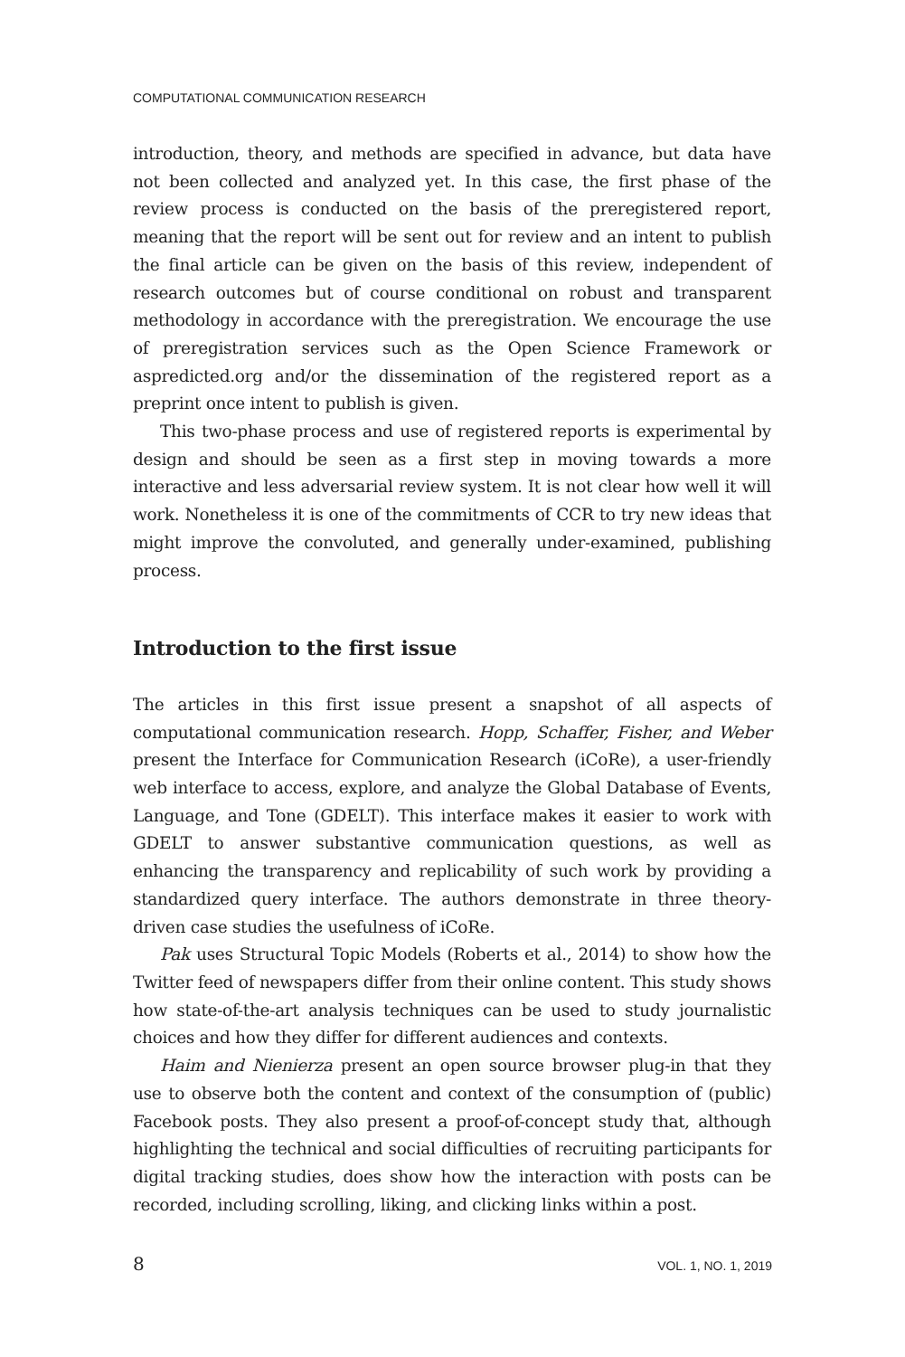COMPUTATIONAL COMMUNICATION RESEARCH
introduction, theory, and methods are specified in advance, but data have not been collected and analyzed yet. In this case, the first phase of the review process is conducted on the basis of the preregistered report, meaning that the report will be sent out for review and an intent to publish the final article can be given on the basis of this review, independent of research outcomes but of course conditional on robust and transparent methodology in accordance with the preregistration. We encourage the use of preregistration services such as the Open Science Framework or aspredicted.org and/or the dissemination of the registered report as a preprint once intent to publish is given.
This two-phase process and use of registered reports is experimental by design and should be seen as a first step in moving towards a more interactive and less adversarial review system. It is not clear how well it will work. Nonetheless it is one of the commitments of CCR to try new ideas that might improve the convoluted, and generally under-examined, publishing process.
Introduction to the first issue
The articles in this first issue present a snapshot of all aspects of computational communication research. Hopp, Schaffer, Fisher, and Weber present the Interface for Communication Research (iCoRe), a user-friendly web interface to access, explore, and analyze the Global Database of Events, Language, and Tone (GDELT). This interface makes it easier to work with GDELT to answer substantive communication questions, as well as enhancing the transparency and replicability of such work by providing a standardized query interface. The authors demonstrate in three theory-driven case studies the usefulness of iCoRe.
Pak uses Structural Topic Models (Roberts et al., 2014) to show how the Twitter feed of newspapers differ from their online content. This study shows how state-of-the-art analysis techniques can be used to study journalistic choices and how they differ for different audiences and contexts.
Haim and Nienierza present an open source browser plug-in that they use to observe both the content and context of the consumption of (public) Facebook posts. They also present a proof-of-concept study that, although highlighting the technical and social difficulties of recruiting participants for digital tracking studies, does show how the interaction with posts can be recorded, including scrolling, liking, and clicking links within a post.
8 VOL. 1, NO. 1, 2019